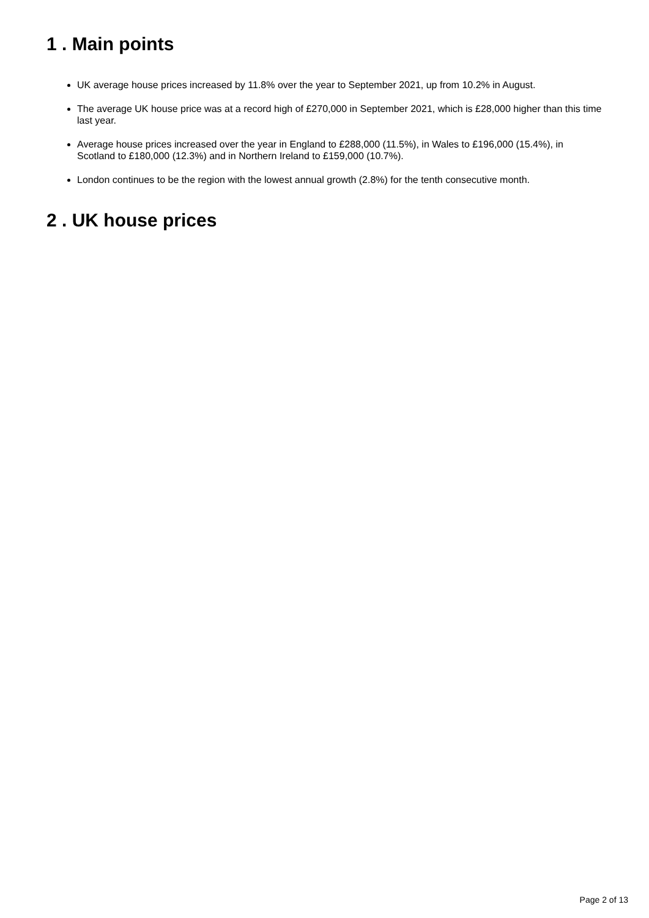1 . Main points
UK average house prices increased by 11.8% over the year to September 2021, up from 10.2% in August.
The average UK house price was at a record high of £270,000 in September 2021, which is £28,000 higher than this time last year.
Average house prices increased over the year in England to £288,000 (11.5%), in Wales to £196,000 (15.4%), in Scotland to £180,000 (12.3%) and in Northern Ireland to £159,000 (10.7%).
London continues to be the region with the lowest annual growth (2.8%) for the tenth consecutive month.
2 . UK house prices
Page 2 of 13